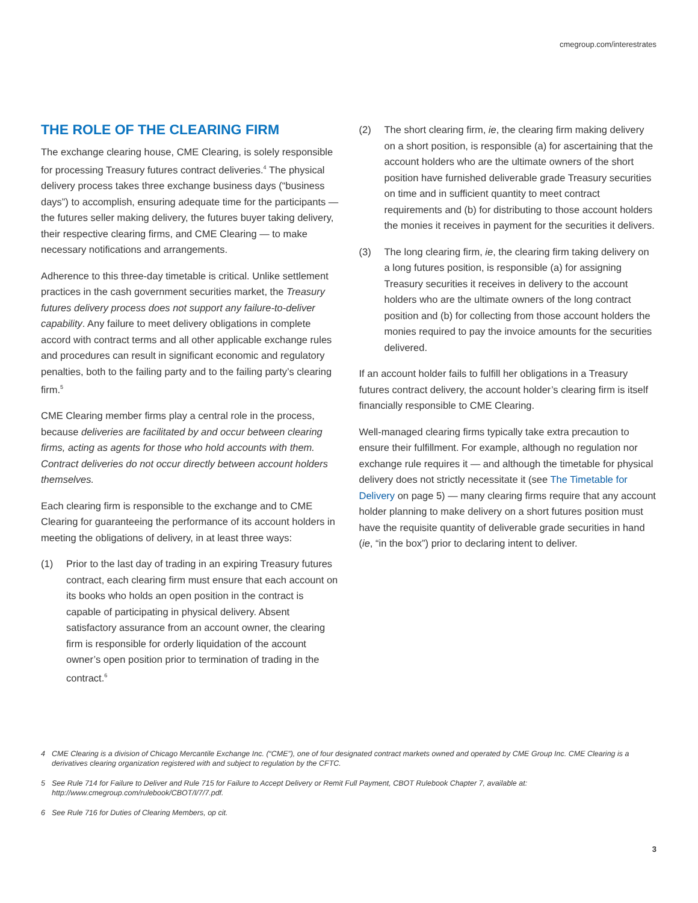cmegroup.com/interestrates
THE ROLE OF THE CLEARING FIRM
The exchange clearing house, CME Clearing, is solely responsible for processing Treasury futures contract deliveries.<sup>4</sup> The physical delivery process takes three exchange business days (“business days”) to accomplish, ensuring adequate time for the participants — the futures seller making delivery, the futures buyer taking delivery, their respective clearing firms, and CME Clearing — to make necessary notifications and arrangements.
Adherence to this three-day timetable is critical. Unlike settlement practices in the cash government securities market, the Treasury futures delivery process does not support any failure-to-deliver capability. Any failure to meet delivery obligations in complete accord with contract terms and all other applicable exchange rules and procedures can result in significant economic and regulatory penalties, both to the failing party and to the failing party’s clearing firm.<sup>5</sup>
CME Clearing member firms play a central role in the process, because deliveries are facilitated by and occur between clearing firms, acting as agents for those who hold accounts with them. Contract deliveries do not occur directly between account holders themselves.
Each clearing firm is responsible to the exchange and to CME Clearing for guaranteeing the performance of its account holders in meeting the obligations of delivery, in at least three ways:
(1) Prior to the last day of trading in an expiring Treasury futures contract, each clearing firm must ensure that each account on its books who holds an open position in the contract is capable of participating in physical delivery. Absent satisfactory assurance from an account owner, the clearing firm is responsible for orderly liquidation of the account owner’s open position prior to termination of trading in the contract.<sup>6</sup>
(2) The short clearing firm, ie, the clearing firm making delivery on a short position, is responsible (a) for ascertaining that the account holders who are the ultimate owners of the short position have furnished deliverable grade Treasury securities on time and in sufficient quantity to meet contract requirements and (b) for distributing to those account holders the monies it receives in payment for the securities it delivers.
(3) The long clearing firm, ie, the clearing firm taking delivery on a long futures position, is responsible (a) for assigning Treasury securities it receives in delivery to the account holders who are the ultimate owners of the long contract position and (b) for collecting from those account holders the monies required to pay the invoice amounts for the securities delivered.
If an account holder fails to fulfill her obligations in a Treasury futures contract delivery, the account holder’s clearing firm is itself financially responsible to CME Clearing.
Well-managed clearing firms typically take extra precaution to ensure their fulfillment. For example, although no regulation nor exchange rule requires it — and although the timetable for physical delivery does not strictly necessitate it (see The Timetable for Delivery on page 5) — many clearing firms require that any account holder planning to make delivery on a short futures position must have the requisite quantity of deliverable grade securities in hand (ie, “in the box”) prior to declaring intent to deliver.
4 CME Clearing is a division of Chicago Mercantile Exchange Inc. (“CME”), one of four designated contract markets owned and operated by CME Group Inc. CME Clearing is a derivatives clearing organization registered with and subject to regulation by the CFTC.
5 See Rule 714 for Failure to Deliver and Rule 715 for Failure to Accept Delivery or Remit Full Payment, CBOT Rulebook Chapter 7, available at: http://www.cmegroup.com/rulebook/CBOT/I/7/7.pdf.
6 See Rule 716 for Duties of Clearing Members, op cit.
3